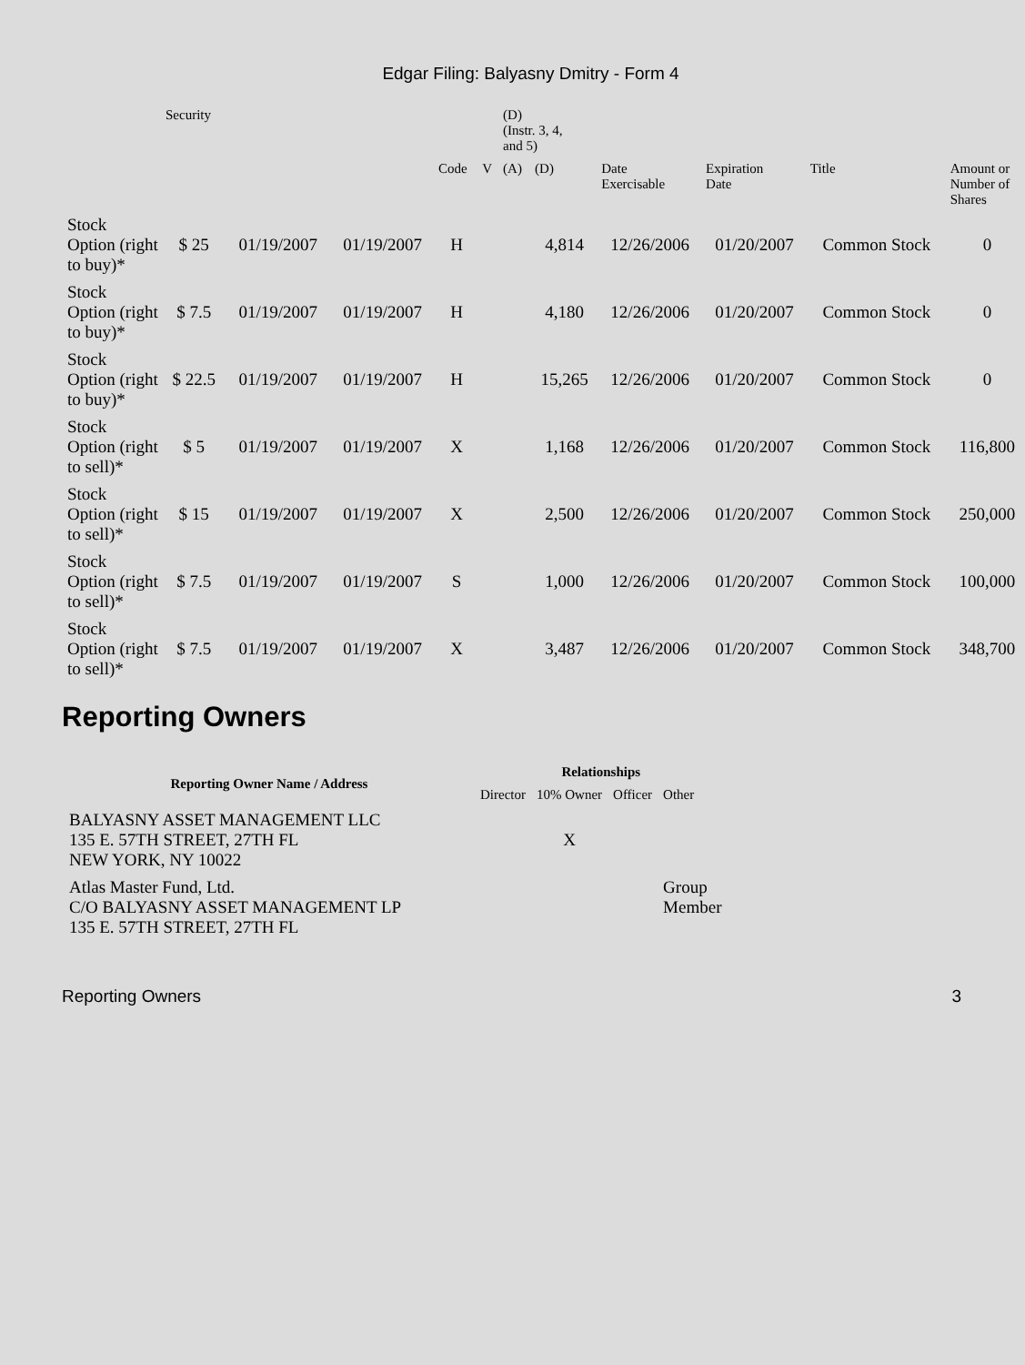Edgar Filing: Balyasny Dmitry - Form 4
| | Security | | | | | (D) (Instr. 3, 4, and 5) | | | | | |
| | | | | Code | V | (A) | (D) | Date Exercisable | Expiration Date | Title | Amount or Number of Shares |
| Stock Option (right to buy)* | $ 25 | 01/19/2007 | 01/19/2007 | H | | | 4,814 | 12/26/2006 | 01/20/2007 | Common Stock | 0 |
| Stock Option (right to buy)* | $ 7.5 | 01/19/2007 | 01/19/2007 | H | | | 4,180 | 12/26/2006 | 01/20/2007 | Common Stock | 0 |
| Stock Option (right to buy)* | $ 22.5 | 01/19/2007 | 01/19/2007 | H | | | 15,265 | 12/26/2006 | 01/20/2007 | Common Stock | 0 |
| Stock Option (right to sell)* | $ 5 | 01/19/2007 | 01/19/2007 | X | | | 1,168 | 12/26/2006 | 01/20/2007 | Common Stock | 116,800 |
| Stock Option (right to sell)* | $ 15 | 01/19/2007 | 01/19/2007 | X | | | 2,500 | 12/26/2006 | 01/20/2007 | Common Stock | 250,000 |
| Stock Option (right to sell)* | $ 7.5 | 01/19/2007 | 01/19/2007 | S | | | 1,000 | 12/26/2006 | 01/20/2007 | Common Stock | 100,000 |
| Stock Option (right to sell)* | $ 7.5 | 01/19/2007 | 01/19/2007 | X | | | 3,487 | 12/26/2006 | 01/20/2007 | Common Stock | 348,700 |
Reporting Owners
| Reporting Owner Name / Address | Relationships | | | |
| --- | --- | --- | --- | --- |
| | Director | 10% Owner | Officer | Other |
| BALYASNY ASSET MANAGEMENT LLC 135 E. 57TH STREET, 27TH FL NEW YORK, NY 10022 | | X | | |
| Atlas Master Fund, Ltd. C/O BALYASNY ASSET MANAGEMENT LP 135 E. 57TH STREET, 27TH FL | | | | Group Member |
Reporting Owners 3